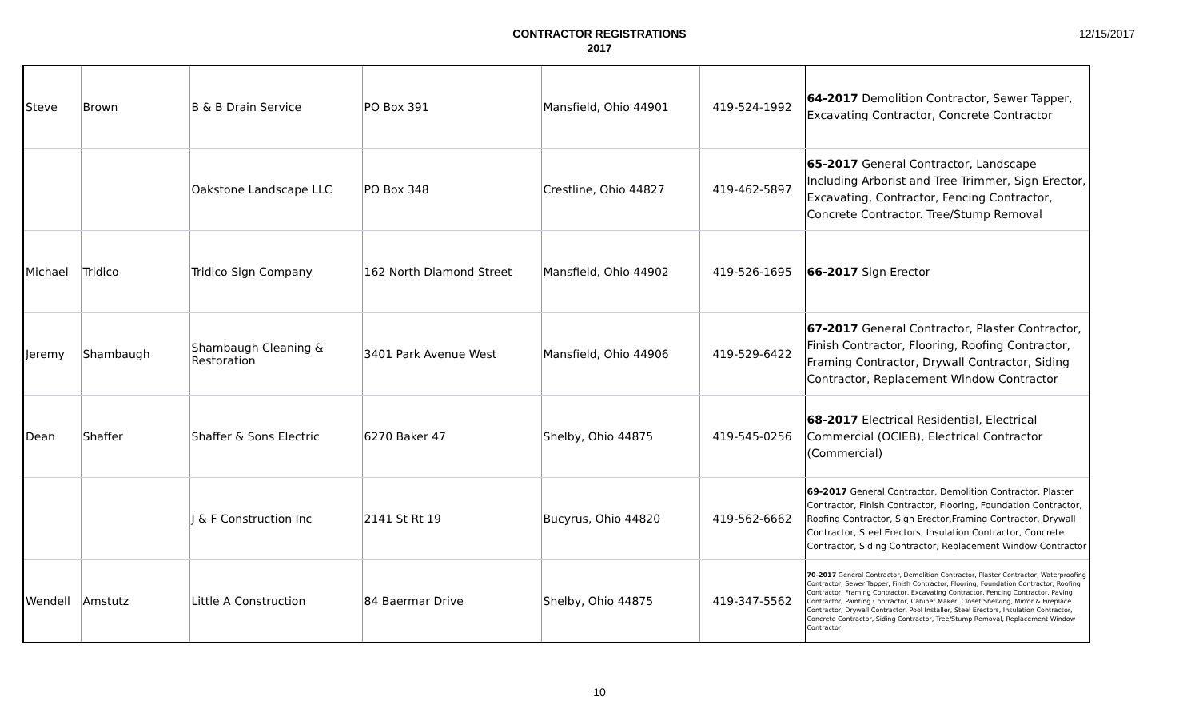12/15/2017
CONTRACTOR REGISTRATIONS
2017
| Steve | Brown | B & B Drain Service | PO Box 391 | Mansfield, Ohio 44901 | 419-524-1992 | 64-2017 Demolition Contractor, Sewer Tapper, Excavating Contractor, Concrete Contractor |
| | | Oakstone Landscape LLC | PO Box 348 | Crestline, Ohio 44827 | 419-462-5897 | 65-2017 General Contractor, Landscape Including Arborist and Tree Trimmer, Sign Erector, Excavating, Contractor, Fencing Contractor, Concrete Contractor. Tree/Stump Removal |
| Michael | Tridico | Tridico Sign Company | 162 North Diamond Street | Mansfield, Ohio 44902 | 419-526-1695 | 66-2017 Sign Erector |
| Jeremy | Shambaugh | Shambaugh Cleaning & Restoration | 3401 Park Avenue West | Mansfield, Ohio 44906 | 419-529-6422 | 67-2017 General Contractor, Plaster Contractor, Finish Contractor, Flooring, Roofing Contractor, Framing Contractor, Drywall Contractor, Siding Contractor, Replacement Window Contractor |
| Dean | Shaffer | Shaffer & Sons Electric | 6270 Baker 47 | Shelby, Ohio 44875 | 419-545-0256 | 68-2017 Electrical Residential, Electrical Commercial (OCIEB), Electrical Contractor (Commercial) |
| | | J & F Construction Inc | 2141 St Rt 19 | Bucyrus, Ohio 44820 | 419-562-6662 | 69-2017 General Contractor, Demolition Contractor, Plaster Contractor, Finish Contractor, Flooring, Foundation Contractor, Roofing Contractor, Sign Erector,Framing Contractor, Drywall Contractor, Steel Erectors, Insulation Contractor, Concrete Contractor, Siding Contractor, Replacement Window Contractor |
| Wendell | Amstutz | Little A Construction | 84 Baermar Drive | Shelby, Ohio 44875 | 419-347-5562 | 70-2017 General Contractor, Demolition Contractor, Plaster Contractor, Waterproofing Contractor, Sewer Tapper, Finish Contractor, Flooring, Foundation Contractor, Roofing Contractor, Framing Contractor, Excavating Contractor, Fencing Contractor, Paving Contractor, Painting Contractor, Cabinet Maker, Closet Shelving, Mirror & Fireplace Contractor, Drywall Contractor, Pool Installer, Steel Erectors, Insulation Contractor, Concrete Contractor, Siding Contractor, Tree/Stump Removal, Replacement Window Contractor |
10